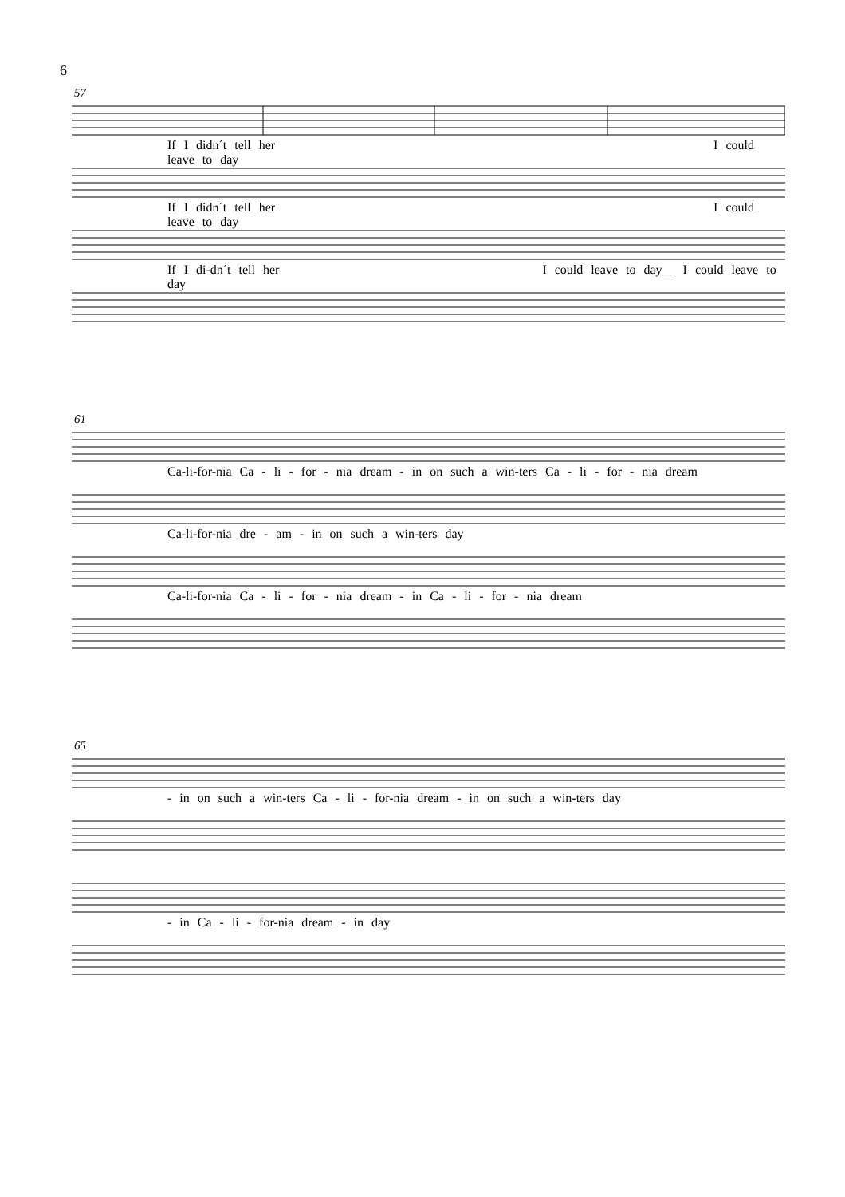6
57
If I didn´t tell her I could leave to day
If I didn´t tell her I could leave to day
If I di-dn´t tell her I could leave to day__ I could leave to day
61
Ca-li-for-nia Ca - li - for - nia dream - in on such a win-ters Ca - li - for - nia dream
Ca-li-for-nia dre - am - in on such a win-ters day
Ca-li-for-nia Ca - li - for - nia dream - in Ca - li - for - nia dream
65
- in on such a win-ters Ca - li - for-nia dream - in on such a win-ters day
- in Ca - li - for-nia dream - in day